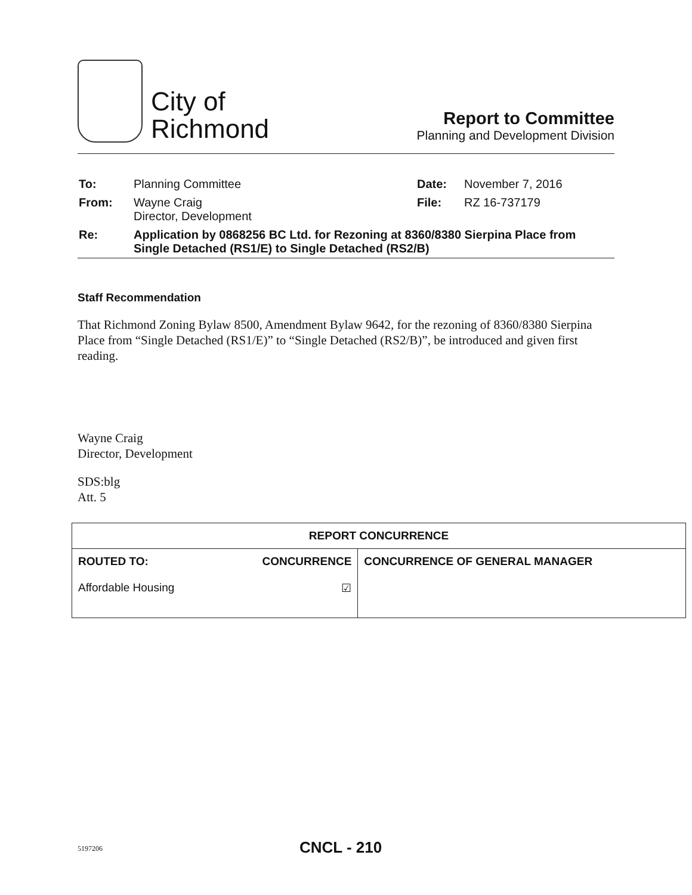City of
Richmond
Report to Committee
Planning and Development Division
| To: | Planning Committee | Date: | November 7, 2016 |
| From: | Wayne Craig Director, Development | File: | RZ 16-737179 |
| Re: | Application by 0868256 BC Ltd. for Rezoning at 8360/8380 Sierpina Place from Single Detached (RS1/E) to Single Detached (RS2/B) | | |
Staff Recommendation
That Richmond Zoning Bylaw 8500, Amendment Bylaw 9642, for the rezoning of 8360/8380 Sierpina Place from “Single Detached (RS1/E)” to “Single Detached (RS2/B)”, be introduced and given first reading.
Wayne Craig
Director, Development
SDS:blg
Att. 5
| REPORT CONCURRENCE | | |
| --- | --- | --- |
| ROUTED TO: Affordable Housing | CONCURRENCE ☑ | CONCURRENCE OF GENERAL MANAGER |
5197206 CNCL - 210